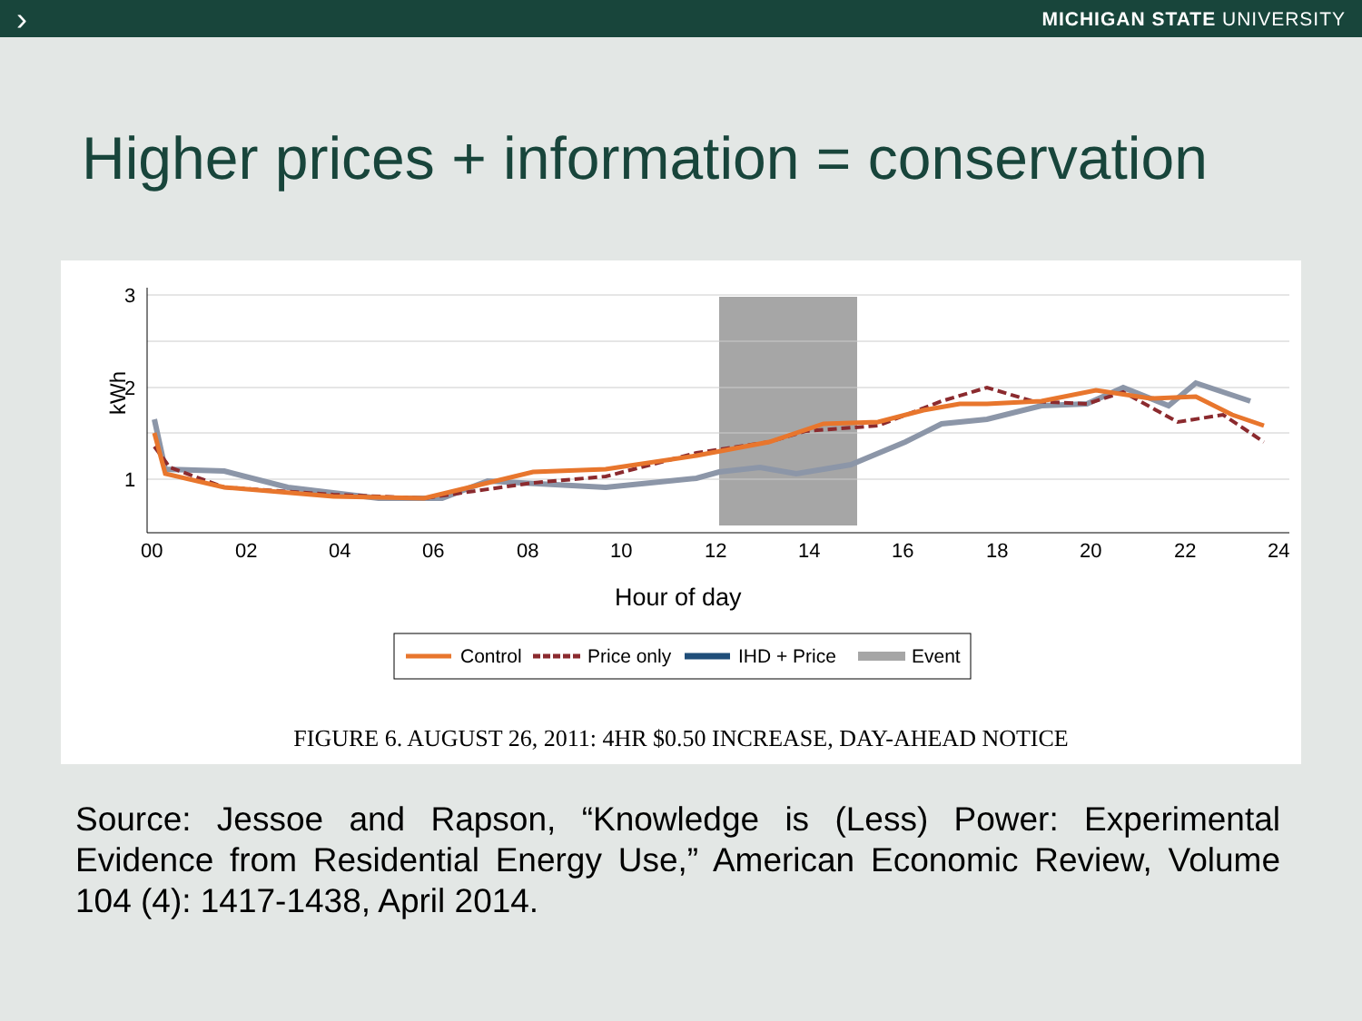› MICHIGAN STATE UNIVERSITY
Higher prices + information = conservation
3
2
1
00
02
04
06
08
10
12
14
16
18
20
22
24
kWh
Hour of day
Control
Price only
IHD + Price
Event
FIGURE 6. AUGUST 26, 2011: 4HR $0.50 INCREASE, DAY-AHEAD NOTICE
Source: Jessoe and Rapson, “Knowledge is (Less) Power: Experimental Evidence from Residential Energy Use,” American Economic Review, Volume 104 (4): 1417-1438, April 2014.